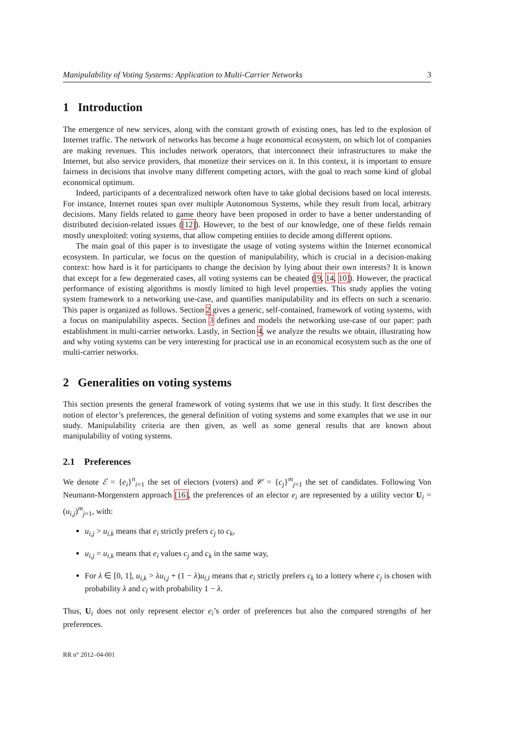Manipulability of Voting Systems: Application to Multi-Carrier Networks 3
1 Introduction
The emergence of new services, along with the constant growth of existing ones, has led to the explosion of Internet traffic. The network of networks has become a huge economical ecosystem, on which lot of companies are making revenues. This includes network operators, that interconnect their infrastructures to make the Internet, but also service providers, that monetize their services on it. In this context, it is important to ensure fairness in decisions that involve many different competing actors, with the goal to reach some kind of global economical optimum.
Indeed, participants of a decentralized network often have to take global decisions based on local interests. For instance, Internet routes span over multiple Autonomous Systems, while they result from local, arbitrary decisions. Many fields related to game theory have been proposed in order to have a better understanding of distributed decision-related issues ([12]). However, to the best of our knowledge, one of these fields remain mostly unexploited: voting systems, that allow competing entities to decide among different options.
The main goal of this paper is to investigate the usage of voting systems within the Internet economical ecosystem. In particular, we focus on the question of manipulability, which is crucial in a decision-making context: how hard is it for participants to change the decision by lying about their own interests? It is known that except for a few degenerated cases, all voting systems can be cheated ([9, 14, 10]). However, the practical performance of existing algorithms is mostly limited to high level properties. This study applies the voting system framework to a networking use-case, and quantifies manipulability and its effects on such a scenario. This paper is organized as follows. Section 2 gives a generic, self-contained, framework of voting systems, with a focus on manipulability aspects. Section 3 defines and models the networking use-case of our paper: path establishment in multi-carrier networks. Lastly, in Section 4, we analyze the results we obtain, illustrating how and why voting systems can be very interesting for practical use in an economical ecosystem such as the one of multi-carrier networks.
2 Generalities on voting systems
This section presents the general framework of voting systems that we use in this study. It first describes the notion of elector’s preferences, the general definition of voting systems and some examples that we use in our study. Manipulability criteria are then given, as well as some general results that are known about manipulability of voting systems.
2.1 Preferences
We denote ℰ = {e<sub>i</sub>}<sup>n</sup><sub>i=1</sub> the set of electors (voters) and 𝒞 = {c<sub>j</sub>}<sup>m</sup><sub>j=1</sub> the set of candidates. Following Von Neumann-Morgenstern approach [16], the preferences of an elector e<sub>i</sub> are represented by a utility vector U<sub>i</sub> = (u<sub>i,j</sub>)<sup>m</sup><sub>j=1</sub>, with:
u<sub>i,j</sub> > u<sub>i,k</sub> means that e<sub>i</sub> strictly prefers c<sub>j</sub> to c<sub>k</sub>,
u<sub>i,j</sub> = u<sub>i,k</sub> means that e<sub>i</sub> values c<sub>j</sub> and c<sub>k</sub> in the same way,
For λ ∈ [0, 1], u<sub>i,k</sub> > λu<sub>i,j</sub> + (1 − λ)u<sub>i,l</sub> means that e<sub>i</sub> strictly prefers c<sub>k</sub> to a lottery where c<sub>j</sub> is chosen with probability λ and c<sub>l</sub> with probability 1 − λ.
Thus, U<sub>i</sub> does not only represent elector e<sub>i</sub>’s order of preferences but also the compared strengths of her preferences.
RR n° 2012–04-001